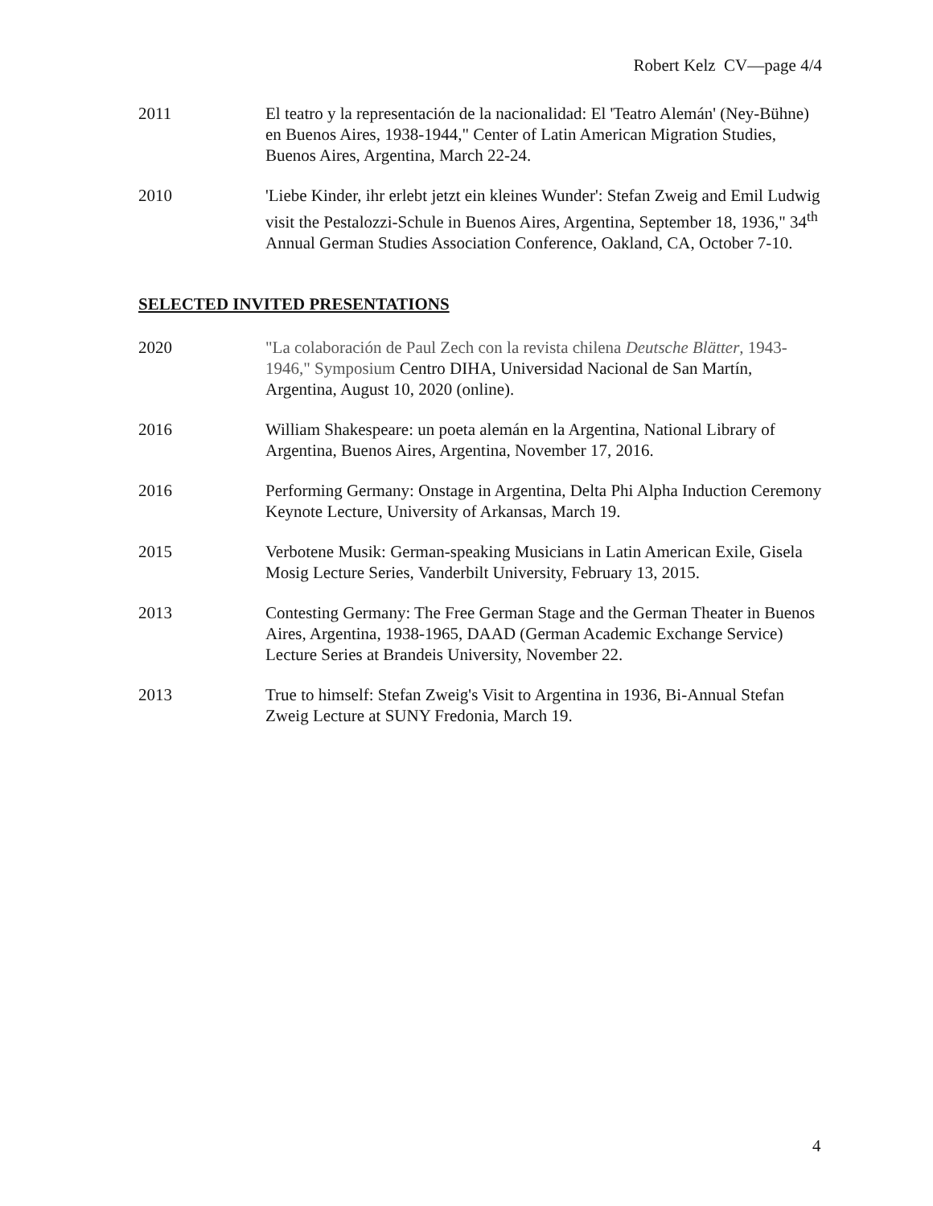Robert Kelz CV—page 4/4
2011 El teatro y la representación de la nacionalidad: El 'Teatro Alemán' (Ney-Bühne) en Buenos Aires, 1938-1944," Center of Latin American Migration Studies, Buenos Aires, Argentina, March 22-24.
2010 'Liebe Kinder, ihr erlebt jetzt ein kleines Wunder': Stefan Zweig and Emil Ludwig visit the Pestalozzi-Schule in Buenos Aires, Argentina, September 18, 1936," 34<sup>th</sup> Annual German Studies Association Conference, Oakland, CA, October 7-10.
SELECTED INVITED PRESENTATIONS
2020 "La colaboración de Paul Zech con la revista chilena Deutsche Blätter, 1943-1946," Symposium Centro DIHA, Universidad Nacional de San Martín, Argentina, August 10, 2020 (online).
2016 William Shakespeare: un poeta alemán en la Argentina, National Library of Argentina, Buenos Aires, Argentina, November 17, 2016.
2016 Performing Germany: Onstage in Argentina, Delta Phi Alpha Induction Ceremony Keynote Lecture, University of Arkansas, March 19.
2015 Verbotene Musik: German-speaking Musicians in Latin American Exile, Gisela Mosig Lecture Series, Vanderbilt University, February 13, 2015.
2013 Contesting Germany: The Free German Stage and the German Theater in Buenos Aires, Argentina, 1938-1965, DAAD (German Academic Exchange Service) Lecture Series at Brandeis University, November 22.
2013 True to himself: Stefan Zweig's Visit to Argentina in 1936, Bi-Annual Stefan Zweig Lecture at SUNY Fredonia, March 19.
4